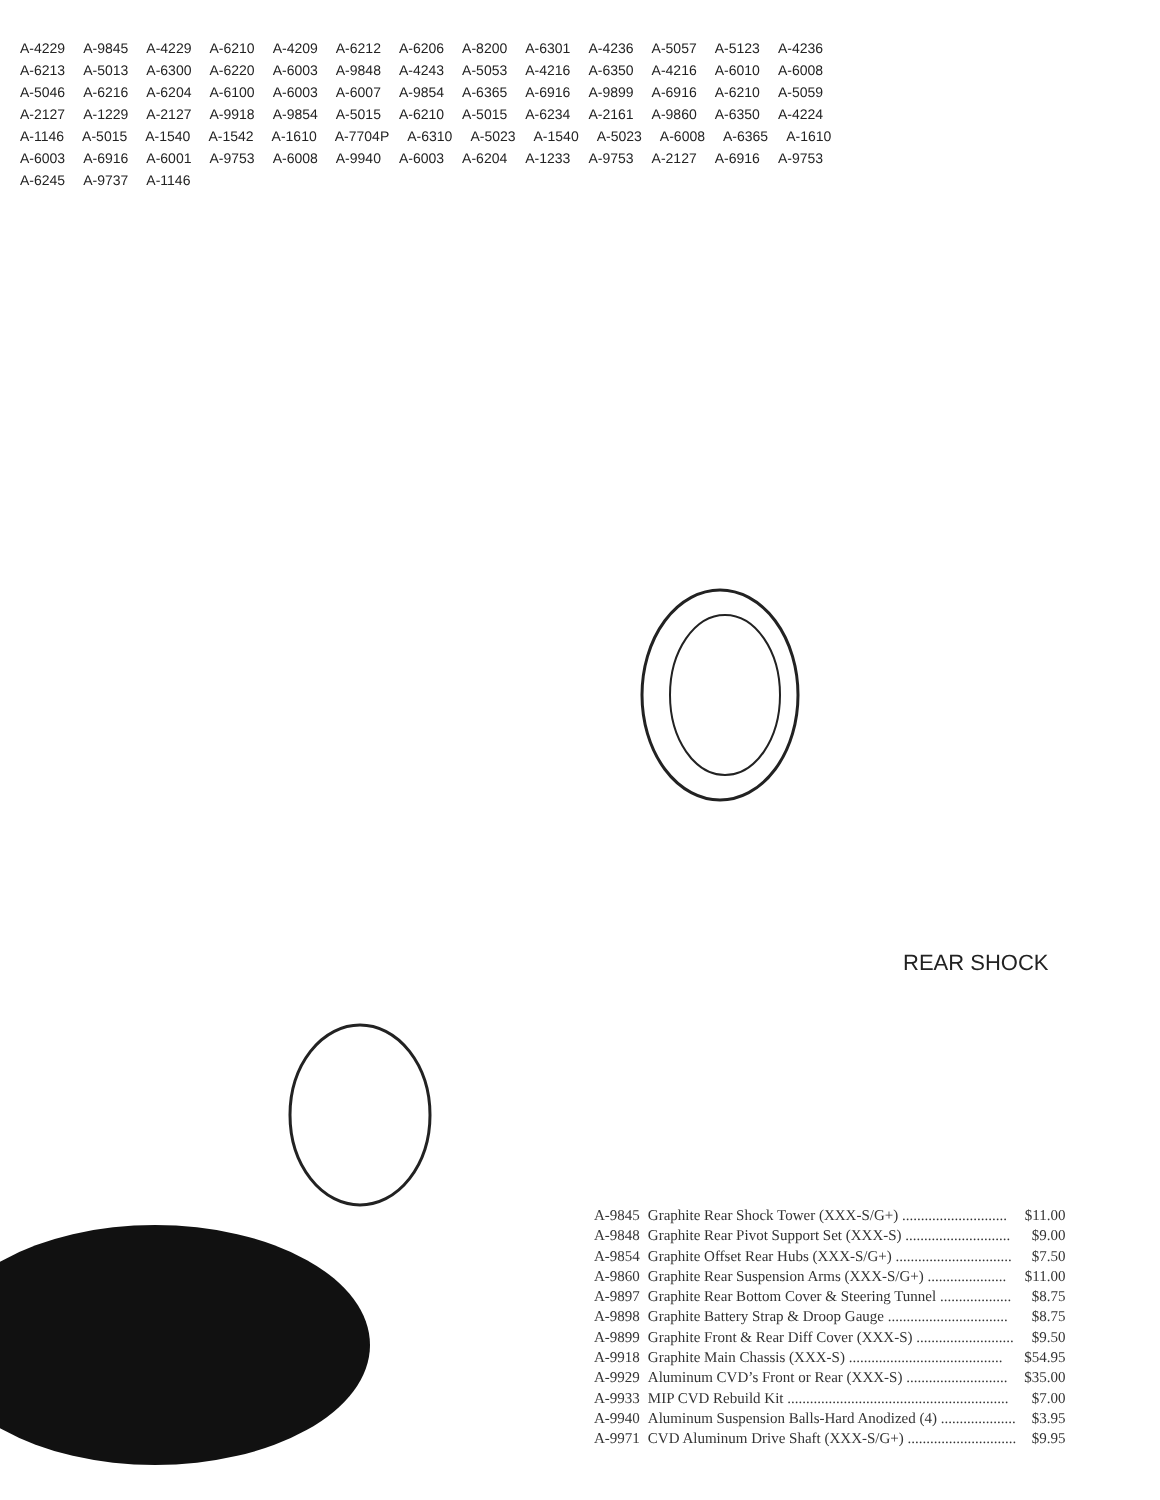A-4229 A-9845 A-4229 A-6210 A-4209 A-6212 A-6206 A-8200 A-6301 A-4236 A-5057 A-5123 A-4236 A-6213 A-5013 A-6300 A-6220 A-6003 A-9848 A-4243 A-5053 A-4216 A-6350 A-4216 A-6010 A-6008 A-5046 A-6216 A-6204 A-6100 A-6003 A-6007 A-9854 A-6365 A-6916 A-9899 A-6916 A-6210 A-5059 A-2127 A-1229 A-2127 A-9918 A-9854 A-5015 A-6210 A-5015 A-6234 A-2161 A-9860 A-6350 A-4224 A-1146 A-5015 A-1540 A-1542 A-1610 A-7704P A-6310 A-5023 A-1540 A-5023 A-6008 A-6365 A-1610 A-6003 A-6916 A-6001 A-9753 A-6008 A-9940 A-6003 A-6204 A-1233 A-9753 A-2127 A-6916 A-9753 A-6245 A-9737 A-1146
REAR SHOCK
| A-9845 | Graphite Rear Shock Tower (XXX-S/G+) ............................ | $11.00 |
| A-9848 | Graphite Rear Pivot Support Set (XXX-S) ............................ | $9.00 |
| A-9854 | Graphite Offset Rear Hubs (XXX-S/G+) ............................... | $7.50 |
| A-9860 | Graphite Rear Suspension Arms (XXX-S/G+) ..................... | $11.00 |
| A-9897 | Graphite Rear Bottom Cover & Steering Tunnel ................... | $8.75 |
| A-9898 | Graphite Battery Strap & Droop Gauge ................................ | $8.75 |
| A-9899 | Graphite Front & Rear Diff Cover (XXX-S) .......................... | $9.50 |
| A-9918 | Graphite Main Chassis (XXX-S) ......................................... | $54.95 |
| A-9929 | Aluminum CVD’s Front or Rear (XXX-S) ........................... | $35.00 |
| A-9933 | MIP CVD Rebuild Kit ........................................................... | $7.00 |
| A-9940 | Aluminum Suspension Balls-Hard Anodized (4) .................... | $3.95 |
| A-9971 | CVD Aluminum Drive Shaft (XXX-S/G+) ............................. | $9.95 |